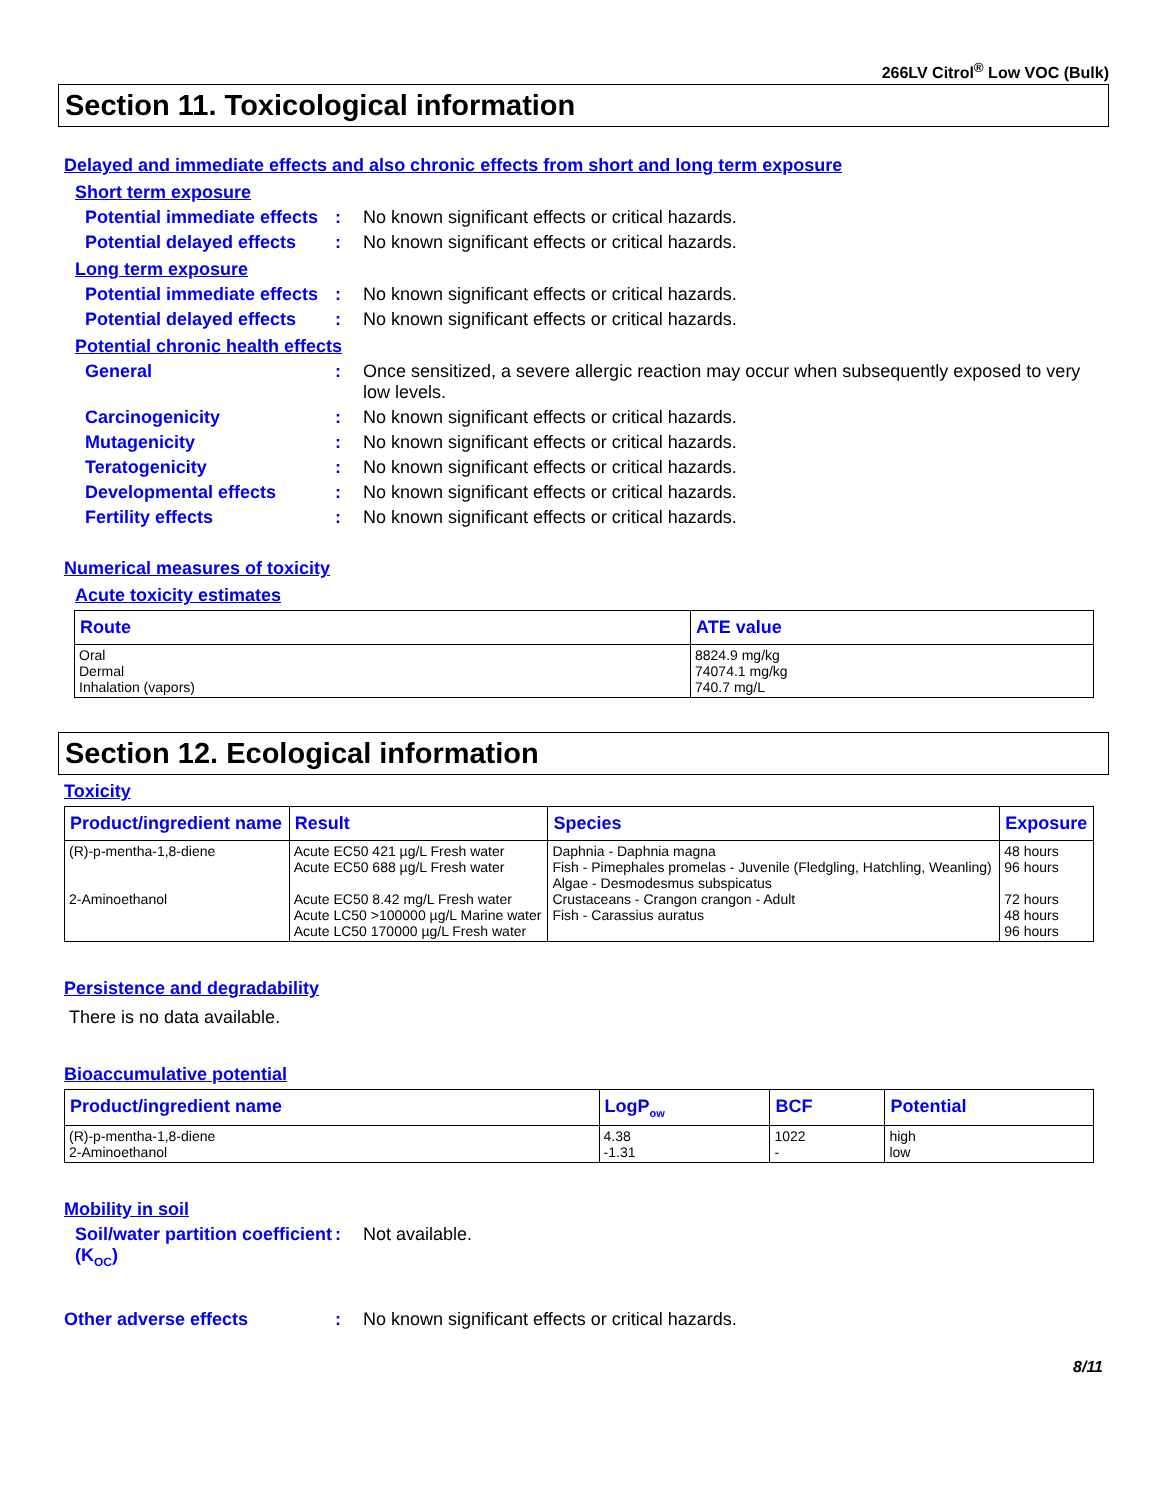266LV Citrol<sup>®</sup> Low VOC (Bulk)
Section 11. Toxicological information
Delayed and immediate effects and also chronic effects from short and long term exposure
Short term exposure
Potential immediate effects
: No known significant effects or critical hazards.
Potential delayed effects
: No known significant effects or critical hazards.
Long term exposure
Potential immediate effects
: No known significant effects or critical hazards.
Potential delayed effects
: No known significant effects or critical hazards.
Potential chronic health effects
General : Once sensitized, a severe allergic reaction may occur when subsequently exposed to very low levels.
Carcinogenicity : No known significant effects or critical hazards.
Mutagenicity : No known significant effects or critical hazards.
Teratogenicity : No known significant effects or critical hazards.
Developmental effects : No known significant effects or critical hazards.
Fertility effects : No known significant effects or critical hazards.
Numerical measures of toxicity
Acute toxicity estimates
| Route | ATE value |
| --- | --- |
| Oral Dermal Inhalation (vapors) | 8824.9 mg/kg 74074.1 mg/kg 740.7 mg/L |
Section 12. Ecological information
Toxicity
| Product/ingredient name | Result | Species | Exposure |
| --- | --- | --- | --- |
| (R)-p-mentha-1,8-diene 2-Aminoethanol | Acute EC50 421 µg/L Fresh water Acute EC50 688 µg/L Fresh water Acute EC50 8.42 mg/L Fresh water Acute LC50 >100000 µg/L Marine water Acute LC50 170000 µg/L Fresh water | Daphnia - Daphnia magna Fish - Pimephales promelas - Juvenile (Fledgling, Hatchling, Weanling) Algae - Desmodesmus subspicatus Crustaceans - Crangon crangon - Adult Fish - Carassius auratus | 48 hours 96 hours 72 hours 48 hours 96 hours |
Persistence and degradability
There is no data available.
Bioaccumulative potential
| Product/ingredient name | LogP<sub>ow</sub> | BCF | Potential |
| --- | --- | --- | --- |
| (R)-p-mentha-1,8-diene 2-Aminoethanol | 4.38 -1.31 | 1022 - | high low |
Mobility in soil
Soil/water partition coefficient (K<sub>OC</sub>)
: Not available.
Other adverse effects : No known significant effects or critical hazards.
8/11